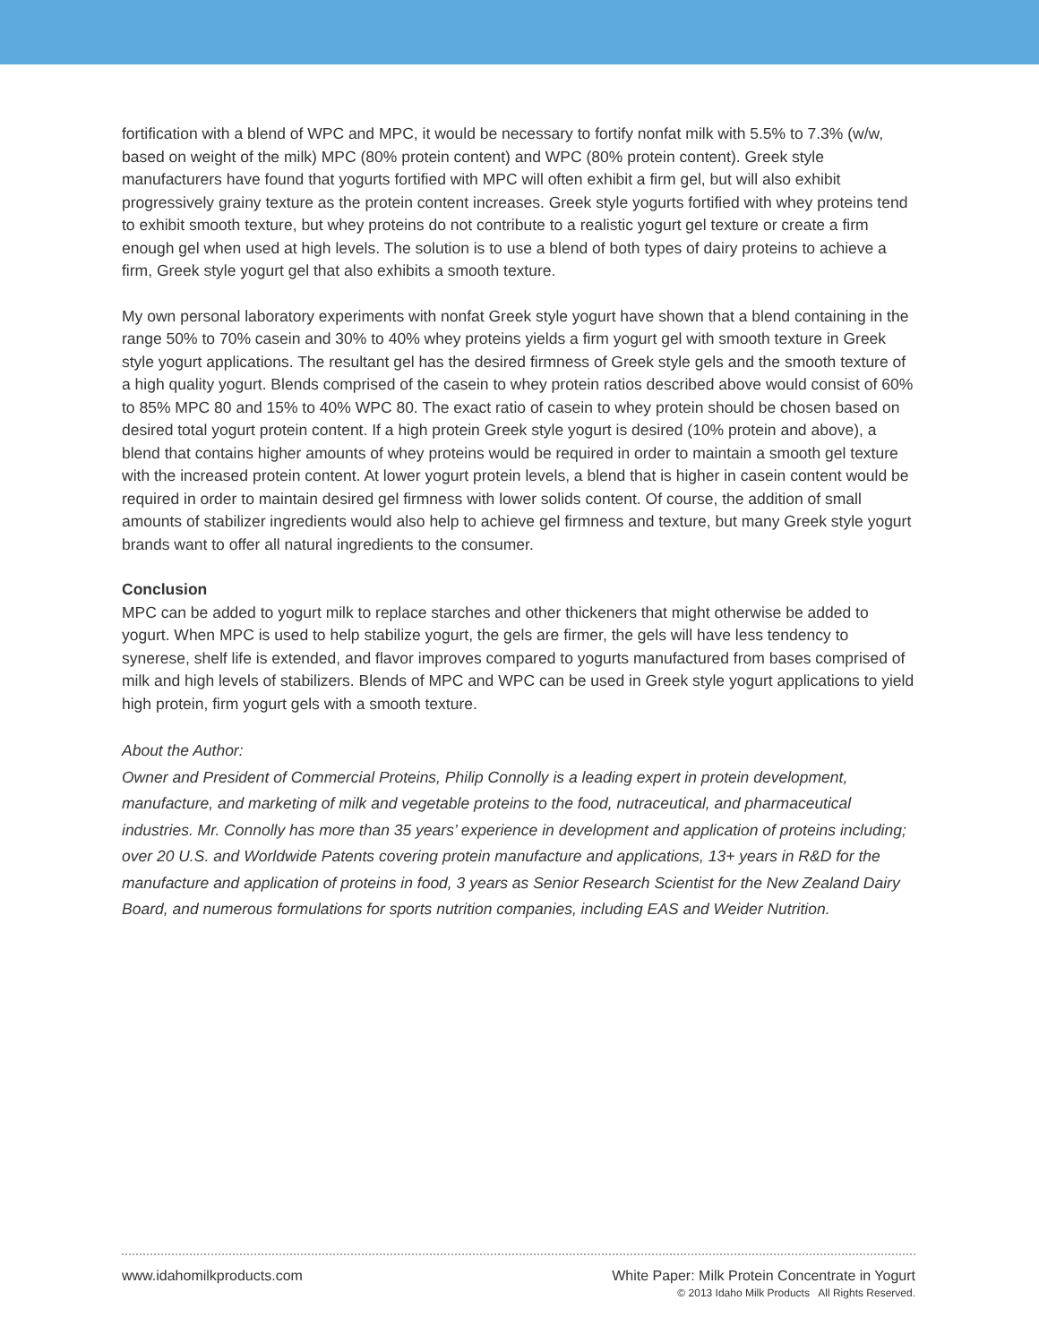fortification with a blend of WPC and MPC, it would be necessary to fortify nonfat milk with 5.5% to 7.3% (w/w, based on weight of the milk) MPC (80% protein content) and WPC (80% protein content). Greek style manufacturers have found that yogurts fortified with MPC will often exhibit a firm gel, but will also exhibit progressively grainy texture as the protein content increases. Greek style yogurts fortified with whey proteins tend to exhibit smooth texture, but whey proteins do not contribute to a realistic yogurt gel texture or create a firm enough gel when used at high levels. The solution is to use a blend of both types of dairy proteins to achieve a firm, Greek style yogurt gel that also exhibits a smooth texture.
My own personal laboratory experiments with nonfat Greek style yogurt have shown that a blend containing in the range 50% to 70% casein and 30% to 40% whey proteins yields a firm yogurt gel with smooth texture in Greek style yogurt applications. The resultant gel has the desired firmness of Greek style gels and the smooth texture of a high quality yogurt. Blends comprised of the casein to whey protein ratios described above would consist of 60% to 85% MPC 80 and 15% to 40% WPC 80. The exact ratio of casein to whey protein should be chosen based on desired total yogurt protein content. If a high protein Greek style yogurt is desired (10% protein and above), a blend that contains higher amounts of whey proteins would be required in order to maintain a smooth gel texture with the increased protein content. At lower yogurt protein levels, a blend that is higher in casein content would be required in order to maintain desired gel firmness with lower solids content. Of course, the addition of small amounts of stabilizer ingredients would also help to achieve gel firmness and texture, but many Greek style yogurt brands want to offer all natural ingredients to the consumer.
Conclusion
MPC can be added to yogurt milk to replace starches and other thickeners that might otherwise be added to yogurt. When MPC is used to help stabilize yogurt, the gels are firmer, the gels will have less tendency to synerese, shelf life is extended, and flavor improves compared to yogurts manufactured from bases comprised of milk and high levels of stabilizers. Blends of MPC and WPC can be used in Greek style yogurt applications to yield high protein, firm yogurt gels with a smooth texture.
About the Author:
Owner and President of Commercial Proteins, Philip Connolly is a leading expert in protein development, manufacture, and marketing of milk and vegetable proteins to the food, nutraceutical, and pharmaceutical industries. Mr. Connolly has more than 35 years’ experience in development and application of proteins including; over 20 U.S. and Worldwide Patents covering protein manufacture and applications, 13+ years in R&D for the manufacture and application of proteins in food, 3 years as Senior Research Scientist for the New Zealand Dairy Board, and numerous formulations for sports nutrition companies, including EAS and Weider Nutrition.
White Paper: Milk Protein Concentrate in Yogurt
© 2013 Idaho Milk Products All Rights Reserved.
www.idahomilkproducts.com